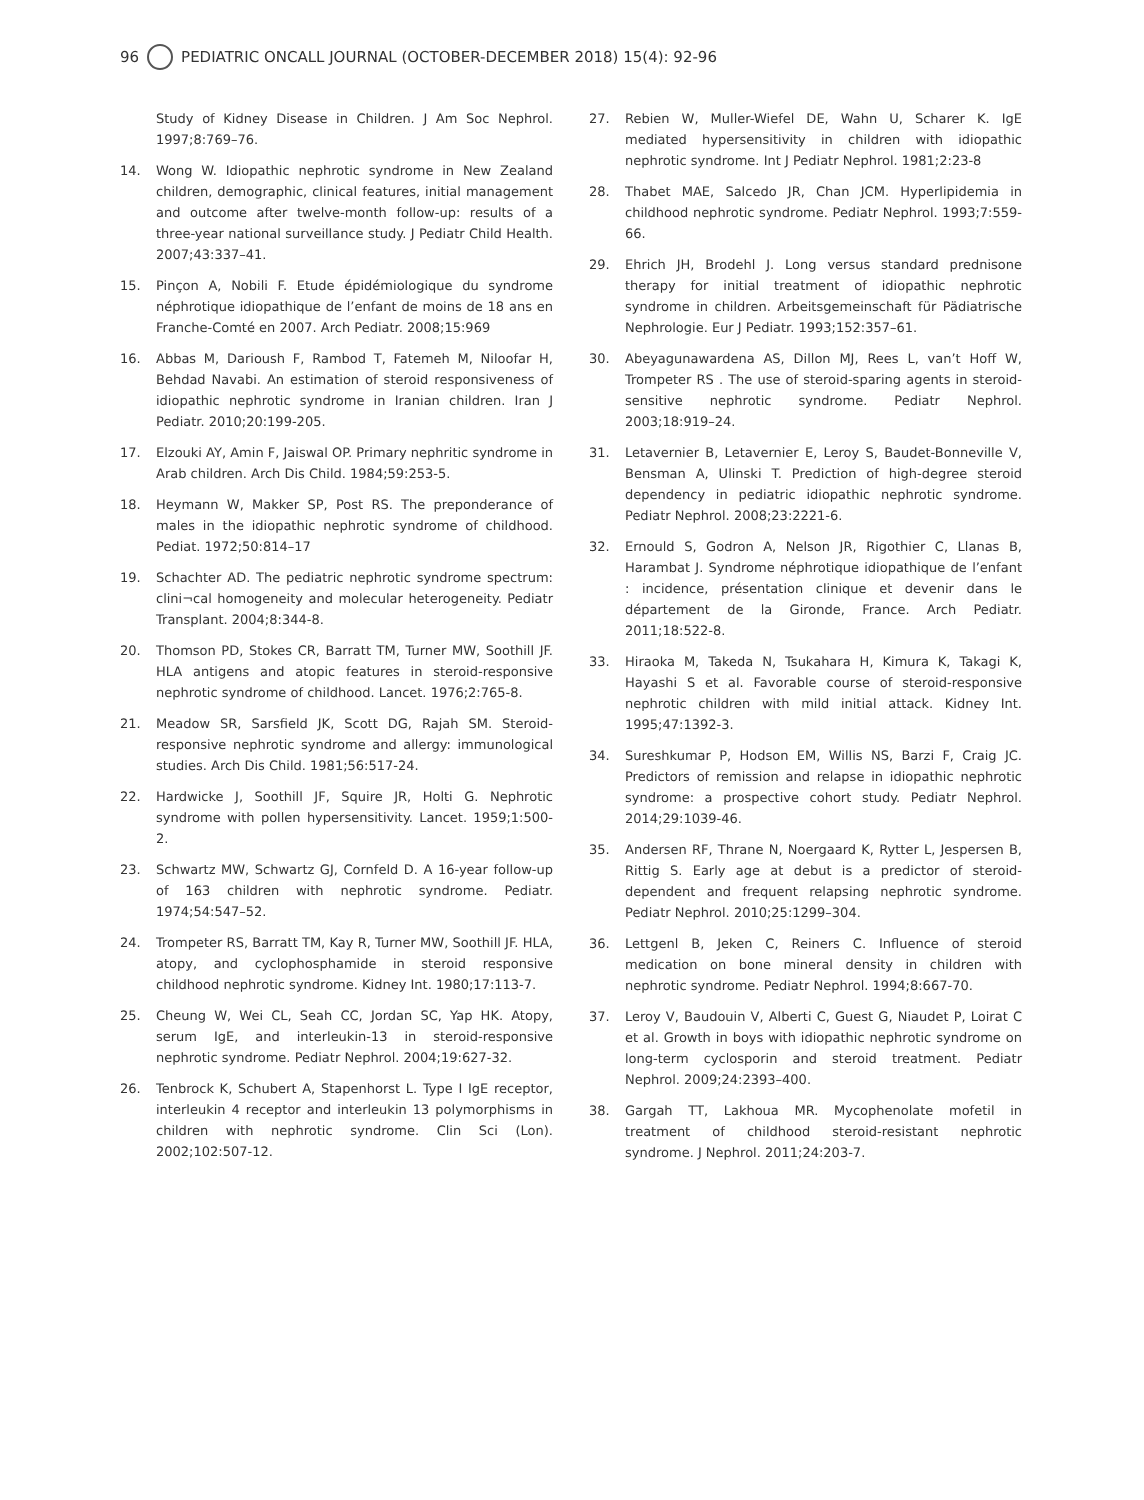96 PEDIATRIC ONCALL JOURNAL (OCTOBER-DECEMBER 2018) 15(4): 92-96
Study of Kidney Disease in Children. J Am Soc Nephrol. 1997;8:769–76.
14. Wong W. Idiopathic nephrotic syndrome in New Zealand children, demographic, clinical features, initial management and outcome after twelve-month follow-up: results of a three-year national surveillance study. J Pediatr Child Health. 2007;43:337–41.
15. Pinçon A, Nobili F. Etude épidémiologique du syndrome néphrotique idiopathique de l’enfant de moins de 18 ans en Franche-Comté en 2007. Arch Pediatr. 2008;15:969
16. Abbas M, Darioush F, Rambod T, Fatemeh M, Niloofar H, Behdad Navabi. An estimation of steroid responsiveness of idiopathic nephrotic syndrome in Iranian children. Iran J Pediatr. 2010;20:199-205.
17. Elzouki AY, Amin F, Jaiswal OP. Primary nephritic syndrome in Arab children. Arch Dis Child. 1984;59:253-5.
18. Heymann W, Makker SP, Post RS. The preponderance of males in the idiopathic nephrotic syndrome of childhood. Pediat. 1972;50:814–17
19. Schachter AD. The pediatric nephrotic syndrome spectrum: clini¬cal homogeneity and molecular heterogeneity. Pediatr Transplant. 2004;8:344-8.
20. Thomson PD, Stokes CR, Barratt TM, Turner MW, Soothill JF. HLA antigens and atopic features in steroid-responsive nephrotic syndrome of childhood. Lancet. 1976;2:765-8.
21. Meadow SR, Sarsfield JK, Scott DG, Rajah SM. Steroid-responsive nephrotic syndrome and allergy: immunological studies. Arch Dis Child. 1981;56:517-24.
22. Hardwicke J, Soothill JF, Squire JR, Holti G. Nephrotic syndrome with pollen hypersensitivity. Lancet. 1959;1:500-2.
23. Schwartz MW, Schwartz GJ, Cornfeld D. A 16-year follow-up of 163 children with nephrotic syndrome. Pediatr. 1974;54:547–52.
24. Trompeter RS, Barratt TM, Kay R, Turner MW, Soothill JF. HLA, atopy, and cyclophosphamide in steroid responsive childhood nephrotic syndrome. Kidney Int. 1980;17:113-7.
25. Cheung W, Wei CL, Seah CC, Jordan SC, Yap HK. Atopy, serum IgE, and interleukin-13 in steroid-responsive nephrotic syndrome. Pediatr Nephrol. 2004;19:627-32.
26. Tenbrock K, Schubert A, Stapenhorst L. Type I IgE receptor, interleukin 4 receptor and interleukin 13 polymorphisms in children with nephrotic syndrome. Clin Sci (Lon). 2002;102:507-12.
27. Rebien W, Muller-Wiefel DE, Wahn U, Scharer K. IgE mediated hypersensitivity in children with idiopathic nephrotic syndrome. Int J Pediatr Nephrol. 1981;2:23-8
28. Thabet MAE, Salcedo JR, Chan JCM. Hyperlipidemia in childhood nephrotic syndrome. Pediatr Nephrol. 1993;7:559-66.
29. Ehrich JH, Brodehl J. Long versus standard prednisone therapy for initial treatment of idiopathic nephrotic syndrome in children. Arbeitsgemeinschaft für Pädiatrische Nephrologie. Eur J Pediatr. 1993;152:357–61.
30. Abeyagunawardena AS, Dillon MJ, Rees L, van’t Hoff W, Trompeter RS . The use of steroid-sparing agents in steroid-sensitive nephrotic syndrome. Pediatr Nephrol. 2003;18:919–24.
31. Letavernier B, Letavernier E, Leroy S, Baudet-Bonneville V, Bensman A, Ulinski T. Prediction of high-degree steroid dependency in pediatric idiopathic nephrotic syndrome. Pediatr Nephrol. 2008;23:2221-6.
32. Ernould S, Godron A, Nelson JR, Rigothier C, Llanas B, Harambat J. Syndrome néphrotique idiopathique de l’enfant : incidence, présentation clinique et devenir dans le département de la Gironde, France. Arch Pediatr. 2011;18:522-8.
33. Hiraoka M, Takeda N, Tsukahara H, Kimura K, Takagi K, Hayashi S et al. Favorable course of steroid-responsive nephrotic children with mild initial attack. Kidney Int. 1995;47:1392-3.
34. Sureshkumar P, Hodson EM, Willis NS, Barzi F, Craig JC. Predictors of remission and relapse in idiopathic nephrotic syndrome: a prospective cohort study. Pediatr Nephrol. 2014;29:1039-46.
35. Andersen RF, Thrane N, Noergaard K, Rytter L, Jespersen B, Rittig S. Early age at debut is a predictor of steroid-dependent and frequent relapsing nephrotic syndrome. Pediatr Nephrol. 2010;25:1299–304.
36. Lettgenl B, Jeken C, Reiners C. Influence of steroid medication on bone mineral density in children with nephrotic syndrome. Pediatr Nephrol. 1994;8:667-70.
37. Leroy V, Baudouin V, Alberti C, Guest G, Niaudet P, Loirat C et al. Growth in boys with idiopathic nephrotic syndrome on long-term cyclosporin and steroid treatment. Pediatr Nephrol. 2009;24:2393–400.
38. Gargah TT, Lakhoua MR. Mycophenolate mofetil in treatment of childhood steroid-resistant nephrotic syndrome. J Nephrol. 2011;24:203-7.